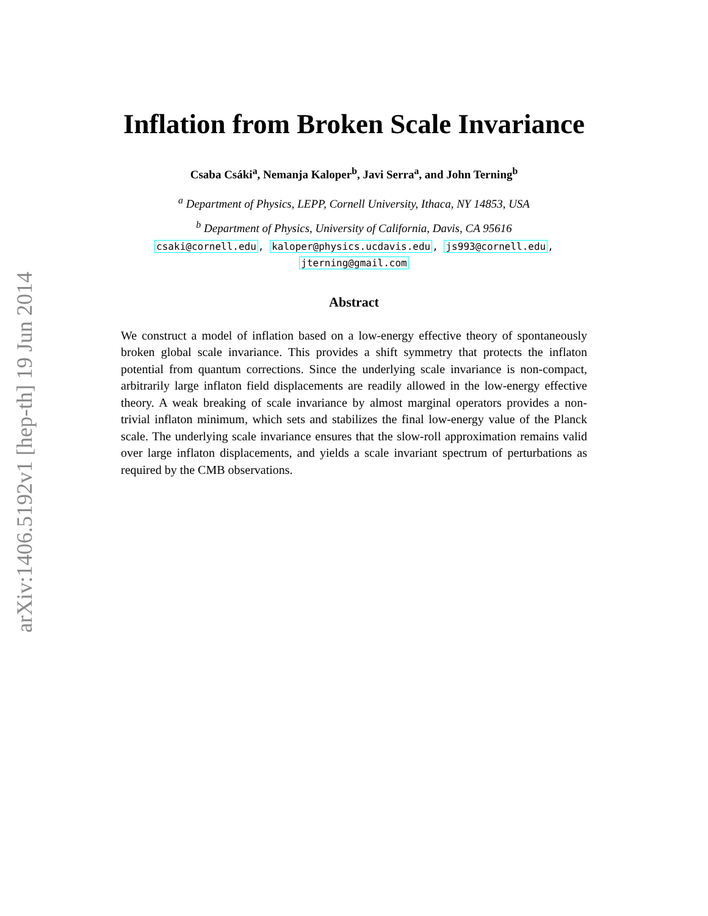arXiv:1406.5192v1 [hep-th] 19 Jun 2014
Inflation from Broken Scale Invariance
Csaba Csáki<sup>a</sup>, Nemanja Kaloper<sup>b</sup>, Javi Serra<sup>a</sup>, and John Terning<sup>b</sup>
<sup>a</sup> Department of Physics, LEPP, Cornell University, Ithaca, NY 14853, USA
<sup>b</sup> Department of Physics, University of California, Davis, CA 95616
csaki@cornell.edu, kaloper@physics.ucdavis.edu, js993@cornell.edu,
jterning@gmail.com
Abstract
We construct a model of inflation based on a low-energy effective theory of spontaneously broken global scale invariance. This provides a shift symmetry that protects the inflaton potential from quantum corrections. Since the underlying scale invariance is non-compact, arbitrarily large inflaton field displacements are readily allowed in the low-energy effective theory. A weak breaking of scale invariance by almost marginal operators provides a non-trivial inflaton minimum, which sets and stabilizes the final low-energy value of the Planck scale. The underlying scale invariance ensures that the slow-roll approximation remains valid over large inflaton displacements, and yields a scale invariant spectrum of perturbations as required by the CMB observations.